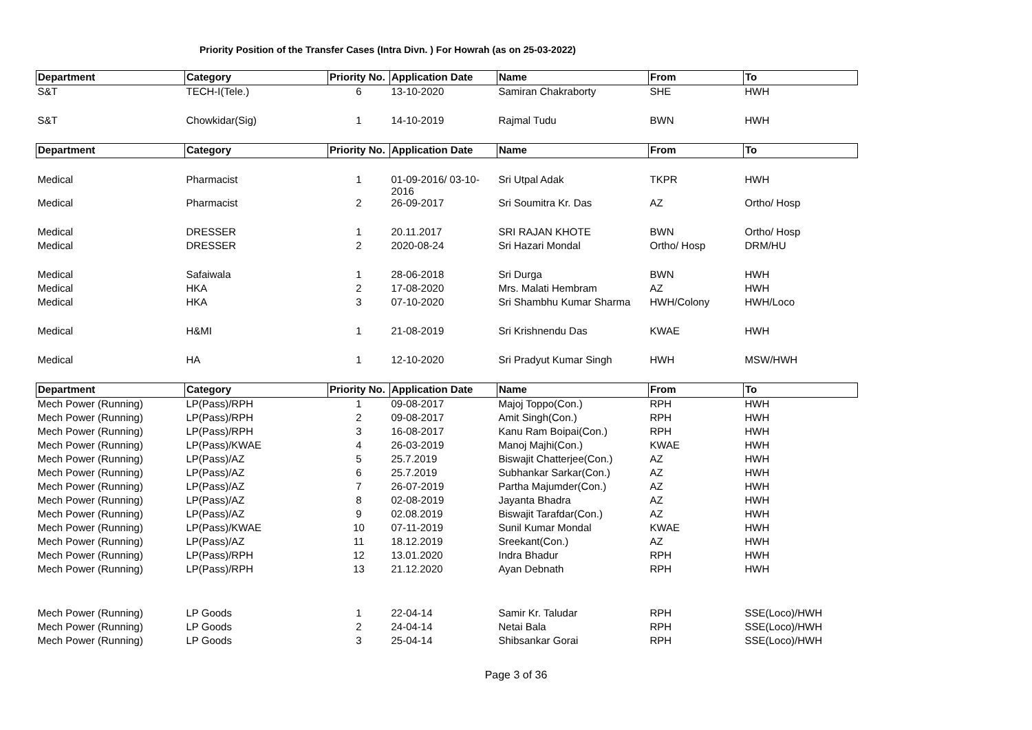Priority Position of the Transfer Cases (Intra Divn. ) For Howrah (as on 25-03-2022)
| Department | Category | Priority No. | Application Date | Name | From | To |
| --- | --- | --- | --- | --- | --- | --- |
| S&T | TECH-I(Tele.) | 6 | 13-10-2020 | Samiran Chakraborty | SHE | HWH |
| S&T | Chowkidar(Sig) | 1 | 14-10-2019 | Rajmal Tudu | BWN | HWH |
| Department | Category | Priority No. | Application Date | Name | From | To |
| Medical | Pharmacist | 1 | 01-09-2016/ 03-10-2016 | Sri Utpal Adak | TKPR | HWH |
| Medical | Pharmacist | 2 | 26-09-2017 | Sri Soumitra Kr. Das | AZ | Ortho/ Hosp |
| Medical | DRESSER | 1 | 20.11.2017 | SRI RAJAN KHOTE | BWN | Ortho/ Hosp |
| Medical | DRESSER | 2 | 2020-08-24 | Sri Hazari Mondal | Ortho/ Hosp | DRM/HU |
| Medical | Safaiwala | 1 | 28-06-2018 | Sri Durga | BWN | HWH |
| Medical | HKA | 2 | 17-08-2020 | Mrs. Malati Hembram | AZ | HWH |
| Medical | HKA | 3 | 07-10-2020 | Sri Shambhu Kumar Sharma | HWH/Colony | HWH/Loco |
| Medical | H&MI | 1 | 21-08-2019 | Sri Krishnendu Das | KWAE | HWH |
| Medical | HA | 1 | 12-10-2020 | Sri Pradyut Kumar Singh | HWH | MSW/HWH |
| Department | Category | Priority No. | Application Date | Name | From | To |
| Mech Power (Running) | LP(Pass)/RPH | 1 | 09-08-2017 | Majoj Toppo(Con.) | RPH | HWH |
| Mech Power (Running) | LP(Pass)/RPH | 2 | 09-08-2017 | Amit Singh(Con.) | RPH | HWH |
| Mech Power (Running) | LP(Pass)/RPH | 3 | 16-08-2017 | Kanu Ram Boipai(Con.) | RPH | HWH |
| Mech Power (Running) | LP(Pass)/KWAE | 4 | 26-03-2019 | Manoj Majhi(Con.) | KWAE | HWH |
| Mech Power (Running) | LP(Pass)/AZ | 5 | 25.7.2019 | Biswajit Chatterjee(Con.) | AZ | HWH |
| Mech Power (Running) | LP(Pass)/AZ | 6 | 25.7.2019 | Subhankar Sarkar(Con.) | AZ | HWH |
| Mech Power (Running) | LP(Pass)/AZ | 7 | 26-07-2019 | Partha Majumder(Con.) | AZ | HWH |
| Mech Power (Running) | LP(Pass)/AZ | 8 | 02-08-2019 | Jayanta Bhadra | AZ | HWH |
| Mech Power (Running) | LP(Pass)/AZ | 9 | 02.08.2019 | Biswajit Tarafdar(Con.) | AZ | HWH |
| Mech Power (Running) | LP(Pass)/KWAE | 10 | 07-11-2019 | Sunil Kumar Mondal | KWAE | HWH |
| Mech Power (Running) | LP(Pass)/AZ | 11 | 18.12.2019 | Sreekant(Con.) | AZ | HWH |
| Mech Power (Running) | LP(Pass)/RPH | 12 | 13.01.2020 | Indra Bhadur | RPH | HWH |
| Mech Power (Running) | LP(Pass)/RPH | 13 | 21.12.2020 | Ayan Debnath | RPH | HWH |
| Mech Power (Running) | LP Goods | 1 | 22-04-14 | Samir Kr. Taludar | RPH | SSE(Loco)/HWH |
| Mech Power (Running) | LP Goods | 2 | 24-04-14 | Netai Bala | RPH | SSE(Loco)/HWH |
| Mech Power (Running) | LP Goods | 3 | 25-04-14 | Shibsankar Gorai | RPH | SSE(Loco)/HWH |
Page 3 of 36